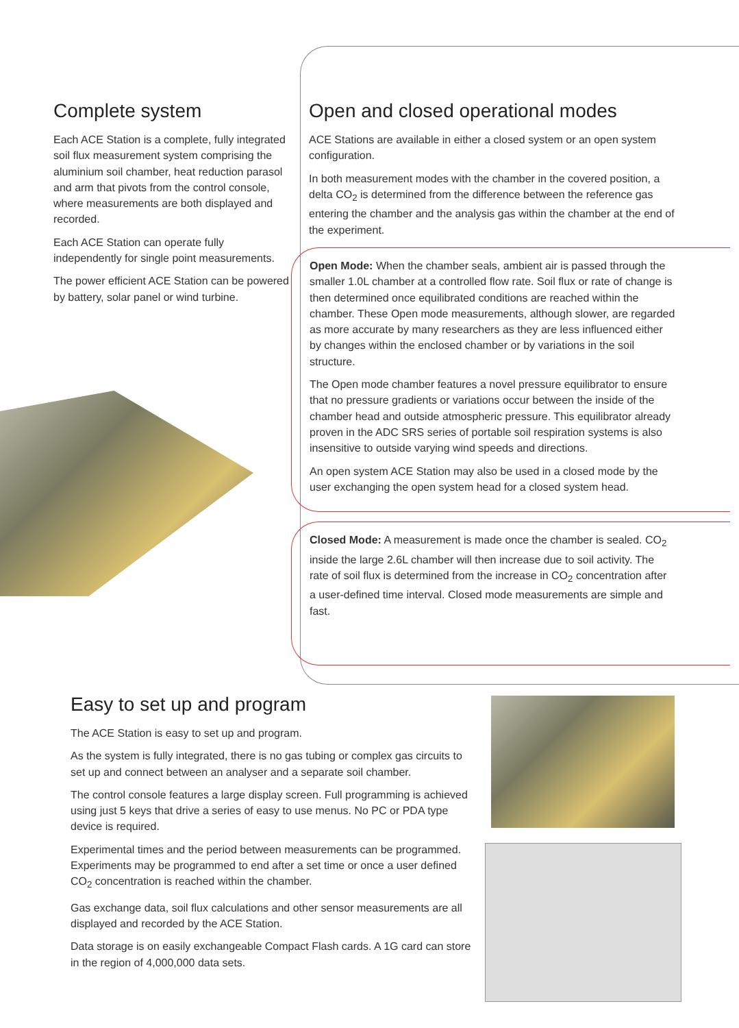Complete system
Each ACE Station is a complete, fully integrated soil flux measurement system comprising the aluminium soil chamber, heat reduction parasol and arm that pivots from the control console,
where measurements are both displayed and recorded.
Each ACE Station can operate fully independently for single point measurements.
The power efficient ACE Station can be powered by battery, solar panel or wind turbine.
Open and closed operational modes
ACE Stations are available in either a closed system or an open system configuration.
In both measurement modes with the chamber in the covered position, a delta CO<sub>2</sub> is determined from the difference between the reference gas entering the chamber and the analysis gas within the chamber at the end of the experiment.
Open Mode: When the chamber seals, ambient air is passed through the smaller 1.0L chamber at a controlled flow rate. Soil flux or rate of change is then determined once equilibrated conditions are reached within the chamber. These Open mode measurements, although slower, are regarded as more accurate by many researchers as they are less influenced either by changes within the enclosed chamber or by variations in the soil structure.
The Open mode chamber features a novel pressure equilibrator to ensure that no pressure gradients or variations occur between the inside of the chamber head and outside atmospheric pressure. This equilibrator already proven in the ADC SRS series of portable soil respiration systems is also insensitive to outside varying wind speeds and directions.
An open system ACE Station may also be used in a closed mode by the user exchanging the open system head for a closed system head.
Closed Mode: A measurement is made once the chamber is sealed. CO<sub>2</sub> inside the large 2.6L chamber will then increase due to soil activity. The rate of soil flux is determined from the increase in CO<sub>2</sub> concentration after a user-defined time interval. Closed mode measurements are simple and fast.
Easy to set up and program
The ACE Station is easy to set up and program.
As the system is fully integrated, there is no gas tubing or complex gas circuits to set up and connect between an analyser and a separate soil chamber.
The control console features a large display screen. Full programming is achieved using just 5 keys that drive a series of easy to use menus. No PC or PDA type device is required.
Experimental times and the period between measurements can be programmed. Experiments may be programmed to end after a set time or once a user defined CO<sub>2</sub> concentration is reached within the chamber.
Gas exchange data, soil flux calculations and other sensor measurements are all displayed and recorded by the ACE Station.
Data storage is on easily exchangeable Compact Flash cards. A 1G card can store in the region of 4,000,000 data sets.